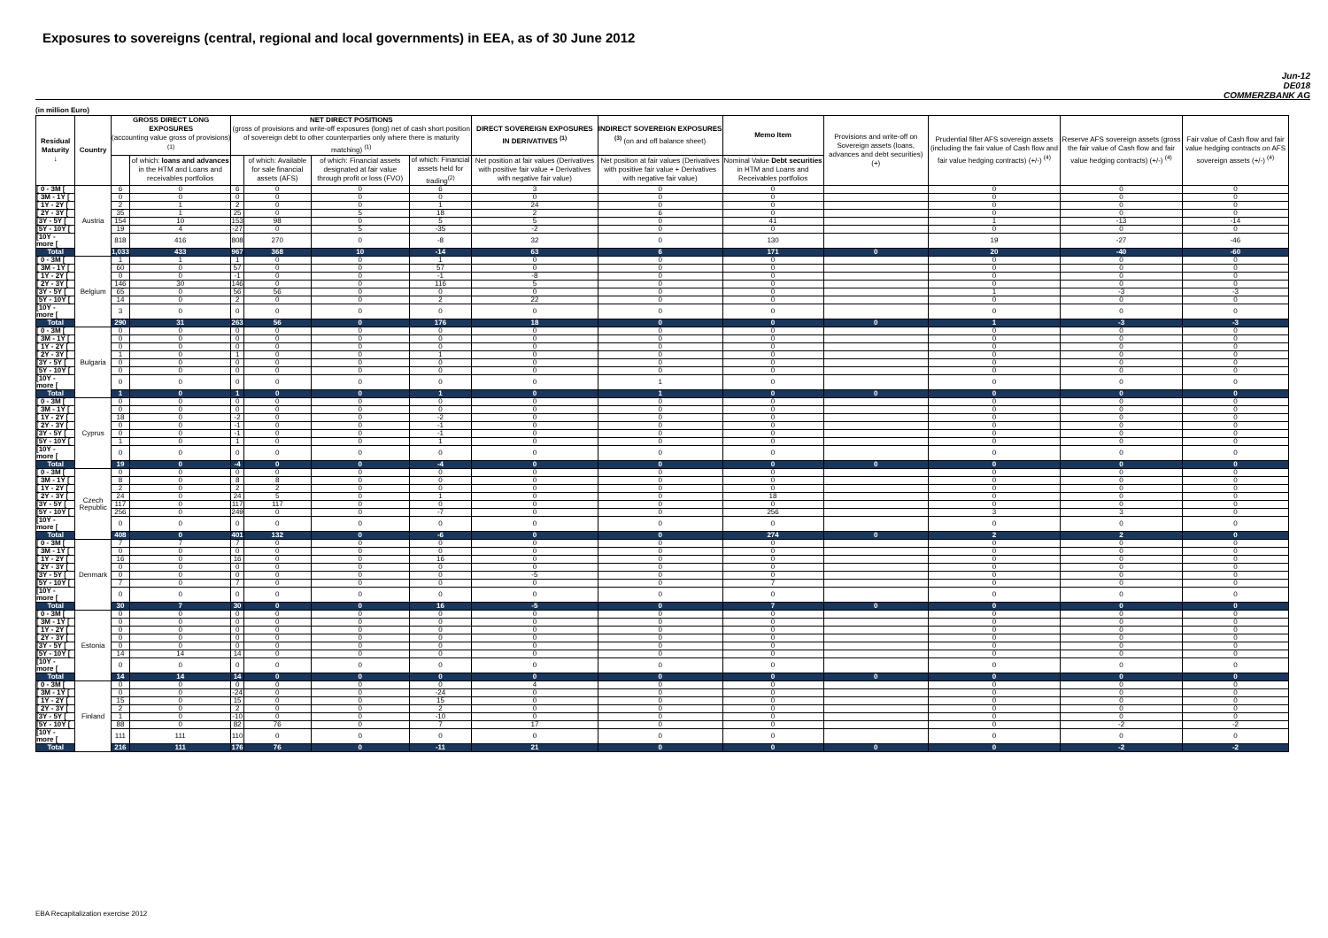Exposures to sovereigns (central, regional and local governments) in EEA, as of 30 June 2012
Jun-12
DE018
COMMERZBANK AG
(in million Euro)
| Residual Maturity ↓ | Country | GROSS DIRECT LONG EXPOSURES (accounting value gross of provisions) <sup>(1)</sup> | | NET DIRECT POSITIONS (gross of provisions and write-off exposures (long) net of cash short position of sovereign debt to other counterparties only where there is maturity matching) <sup>(1)</sup> | | | | DIRECT SOVEREIGN EXPOSURES IN DERIVATIVES <sup>(1)</sup> | INDIRECT SOVEREIGN EXPOSURES <sup>(3)</sup> (on and off balance sheet) | Memo Item | Provisions and write-off on Sovereign assets (loans, advances and debt securities) (+) | Prudential filter AFS sovereign assets (including the fair value of Cash flow and fair value hedging contracts) (+/-) <sup>(4)</sup> | Reserve AFS sovereign assets (gross the fair value of Cash flow and fair value hedging contracts) (+/-) <sup>(4)</sup> | Fair value of Cash flow and fair value hedging contracts on AFS sovereign assets (+/-) <sup>(4)</sup> |
| --- | --- | --- | --- | --- | --- | --- | --- | --- | --- | --- | --- | --- | --- | --- |
| | | | of which: loans and advances in the HTM and Loans and receivables portfolios | | of which: Available for sale financial assets (AFS) | of which: Financial assets designated at fair value through profit or loss (FVO) | of which: Financial assets held for trading<sup>(2)</sup> | Net position at fair values (Derivatives with positive fair value + Derivatives with negative fair value) | Net position at fair values (Derivatives with positive fair value + Derivatives with negative fair value) | Nominal Value Debt securities in HTM and Loans and Receivables portfolios | | | | |
| [ 0 - 3M [ | Austria | 6 | 0 | 6 | 0 | 0 | 6 | 3 | 0 | 0 | | 0 | 0 | 0 |
| [ 3M - 1Y [ | | 0 | 0 | 0 | 0 | 0 | 0 | 0 | 0 | 0 | | 0 | 0 | 0 |
| [ 1Y - 2Y [ | | 2 | 1 | 2 | 0 | 0 | 1 | 24 | 0 | 0 | | 0 | 0 | 0 |
| [ 2Y - 3Y [ | | 35 | 1 | 25 | 0 | 5 | 18 | 2 | 6 | 0 | | 0 | 0 | 0 |
| [3Y - 5Y [ | | 154 | 10 | 153 | 98 | 0 | 5 | 5 | 0 | 41 | | 1 | -13 | -14 |
| [5Y - 10Y [ | | 19 | 4 | -27 | 0 | 5 | -35 | -2 | 0 | 0 | | 0 | 0 | 0 |
| [10Y - more [ | | 818 | 416 | 808 | 270 | 0 | -8 | 32 | 0 | 130 | | 19 | -27 | -46 |
| Total | | 1,033 | 433 | 967 | 368 | 10 | -14 | 63 | 6 | 171 | 0 | 20 | -40 | -60 |
| [ 0 - 3M [ | Belgium | 1 | 1 | 1 | 0 | 0 | 1 | 0 | 0 | 0 | | 0 | 0 | 0 |
| [ 3M - 1Y [ | | 60 | 0 | 57 | 0 | 0 | 57 | 0 | 0 | 0 | | 0 | 0 | 0 |
| [ 1Y - 2Y [ | | 0 | 0 | -1 | 0 | 0 | -1 | -8 | 0 | 0 | | 0 | 0 | 0 |
| [ 2Y - 3Y [ | | 146 | 30 | 146 | 0 | 0 | 116 | 5 | 0 | 0 | | 0 | 0 | 0 |
| [3Y - 5Y [ | | 65 | 0 | 56 | 56 | 0 | 0 | 0 | 0 | 0 | | 1 | -3 | -3 |
| [5Y - 10Y [ | | 14 | 0 | 2 | 0 | 0 | 2 | 22 | 0 | 0 | | 0 | 0 | 0 |
| [10Y - more [ | | 3 | 0 | 0 | 0 | 0 | 0 | 0 | 0 | 0 | | 0 | 0 | 0 |
| Total | | 290 | 31 | 263 | 56 | 0 | 176 | 18 | 0 | 0 | 0 | 1 | -3 | -3 |
| [ 0 - 3M [ | Bulgaria | 0 | 0 | 0 | 0 | 0 | 0 | 0 | 0 | 0 | | 0 | 0 | 0 |
| [ 3M - 1Y [ | | 0 | 0 | 0 | 0 | 0 | 0 | 0 | 0 | 0 | | 0 | 0 | 0 |
| [ 1Y - 2Y [ | | 0 | 0 | 0 | 0 | 0 | 0 | 0 | 0 | 0 | | 0 | 0 | 0 |
| [ 2Y - 3Y [ | | 1 | 0 | 1 | 0 | 0 | 1 | 0 | 0 | 0 | | 0 | 0 | 0 |
| [3Y - 5Y [ | | 0 | 0 | 0 | 0 | 0 | 0 | 0 | 0 | 0 | | 0 | 0 | 0 |
| [5Y - 10Y [ | | 0 | 0 | 0 | 0 | 0 | 0 | 0 | 0 | 0 | | 0 | 0 | 0 |
| [10Y - more [ | | 0 | 0 | 0 | 0 | 0 | 0 | 0 | 1 | 0 | | 0 | 0 | 0 |
| Total | | 1 | 0 | 1 | 0 | 0 | 1 | 0 | 1 | 0 | 0 | 0 | 0 | 0 |
| [ 0 - 3M [ | Cyprus | 0 | 0 | 0 | 0 | 0 | 0 | 0 | 0 | 0 | | 0 | 0 | 0 |
| [ 3M - 1Y [ | | 0 | 0 | 0 | 0 | 0 | 0 | 0 | 0 | 0 | | 0 | 0 | 0 |
| [ 1Y - 2Y [ | | 18 | 0 | -2 | 0 | 0 | -2 | 0 | 0 | 0 | | 0 | 0 | 0 |
| [ 2Y - 3Y [ | | 0 | 0 | -1 | 0 | 0 | -1 | 0 | 0 | 0 | | 0 | 0 | 0 |
| [3Y - 5Y [ | | 0 | 0 | -1 | 0 | 0 | -1 | 0 | 0 | 0 | | 0 | 0 | 0 |
| [5Y - 10Y [ | | 1 | 0 | 1 | 0 | 0 | 1 | 0 | 0 | 0 | | 0 | 0 | 0 |
| [10Y - more [ | | 0 | 0 | 0 | 0 | 0 | 0 | 0 | 0 | 0 | | 0 | 0 | 0 |
| Total | | 19 | 0 | -4 | 0 | 0 | -4 | 0 | 0 | 0 | 0 | 0 | 0 | 0 |
| [ 0 - 3M [ | Czech Republic | 0 | 0 | 0 | 0 | 0 | 0 | 0 | 0 | 0 | | 0 | 0 | 0 |
| [ 3M - 1Y [ | | 8 | 0 | 8 | 8 | 0 | 0 | 0 | 0 | 0 | | 0 | 0 | 0 |
| [ 1Y - 2Y [ | | 2 | 0 | 2 | 2 | 0 | 0 | 0 | 0 | 0 | | 0 | 0 | 0 |
| [ 2Y - 3Y [ | | 24 | 0 | 24 | 5 | 0 | 1 | 0 | 0 | 18 | | 0 | 0 | 0 |
| [3Y - 5Y [ | | 117 | 0 | 117 | 117 | 0 | 0 | 0 | 0 | 0 | | 0 | 0 | 0 |
| [5Y - 10Y [ | | 256 | 0 | 249 | 0 | 0 | -7 | 0 | 0 | 256 | | 3 | 3 | 0 |
| [10Y - more [ | | 0 | 0 | 0 | 0 | 0 | 0 | 0 | 0 | 0 | | 0 | 0 | 0 |
| Total | | 408 | 0 | 401 | 132 | 0 | -6 | 0 | 0 | 274 | 0 | 2 | 2 | 0 |
| [ 0 - 3M [ | Denmark | 7 | 7 | 7 | 0 | 0 | 0 | 0 | 0 | 0 | | 0 | 0 | 0 |
| [ 3M - 1Y [ | | 0 | 0 | 0 | 0 | 0 | 0 | 0 | 0 | 0 | | 0 | 0 | 0 |
| [ 1Y - 2Y [ | | 16 | 0 | 16 | 0 | 0 | 16 | 0 | 0 | 0 | | 0 | 0 | 0 |
| [ 2Y - 3Y [ | | 0 | 0 | 0 | 0 | 0 | 0 | 0 | 0 | 0 | | 0 | 0 | 0 |
| [3Y - 5Y [ | | 0 | 0 | 0 | 0 | 0 | 0 | -5 | 0 | 0 | | 0 | 0 | 0 |
| [5Y - 10Y [ | | 7 | 0 | 7 | 0 | 0 | 0 | 0 | 0 | 7 | | 0 | 0 | 0 |
| [10Y - more [ | | 0 | 0 | 0 | 0 | 0 | 0 | 0 | 0 | 0 | | 0 | 0 | 0 |
| Total | | 30 | 7 | 30 | 0 | 0 | 16 | -5 | 0 | 7 | 0 | 0 | 0 | 0 |
| [ 0 - 3M [ | Estonia | 0 | 0 | 0 | 0 | 0 | 0 | 0 | 0 | 0 | | 0 | 0 | 0 |
| [ 3M - 1Y [ | | 0 | 0 | 0 | 0 | 0 | 0 | 0 | 0 | 0 | | 0 | 0 | 0 |
| [ 1Y - 2Y [ | | 0 | 0 | 0 | 0 | 0 | 0 | 0 | 0 | 0 | | 0 | 0 | 0 |
| [ 2Y - 3Y [ | | 0 | 0 | 0 | 0 | 0 | 0 | 0 | 0 | 0 | | 0 | 0 | 0 |
| [3Y - 5Y [ | | 0 | 0 | 0 | 0 | 0 | 0 | 0 | 0 | 0 | | 0 | 0 | 0 |
| [5Y - 10Y [ | | 14 | 14 | 14 | 0 | 0 | 0 | 0 | 0 | 0 | | 0 | 0 | 0 |
| [10Y - more [ | | 0 | 0 | 0 | 0 | 0 | 0 | 0 | 0 | 0 | | 0 | 0 | 0 |
| Total | | 14 | 14 | 14 | 0 | 0 | 0 | 0 | 0 | 0 | 0 | 0 | 0 | 0 |
| [ 0 - 3M [ | Finland | 0 | 0 | 0 | 0 | 0 | 0 | 4 | 0 | 0 | | 0 | 0 | 0 |
| [ 3M - 1Y [ | | 0 | 0 | -24 | 0 | 0 | -24 | 0 | 0 | 0 | | 0 | 0 | 0 |
| [ 1Y - 2Y [ | | 15 | 0 | 15 | 0 | 0 | 15 | 0 | 0 | 0 | | 0 | 0 | 0 |
| [ 2Y - 3Y [ | | 2 | 0 | 2 | 0 | 0 | 2 | 0 | 0 | 0 | | 0 | 0 | 0 |
| [3Y - 5Y [ | | 1 | 0 | -10 | 0 | 0 | -10 | 0 | 0 | 0 | | 0 | 0 | 0 |
| [5Y - 10Y [ | | 88 | 0 | 82 | 76 | 0 | 7 | 17 | 0 | 0 | | 0 | -2 | -2 |
| [10Y - more [ | | 111 | 111 | 110 | 0 | 0 | 0 | 0 | 0 | 0 | | 0 | 0 | 0 |
| Total | | 216 | 111 | 176 | 76 | 0 | -11 | 21 | 0 | 0 | 0 | 0 | -2 | -2 |
EBA Recapitalization exercise 2012